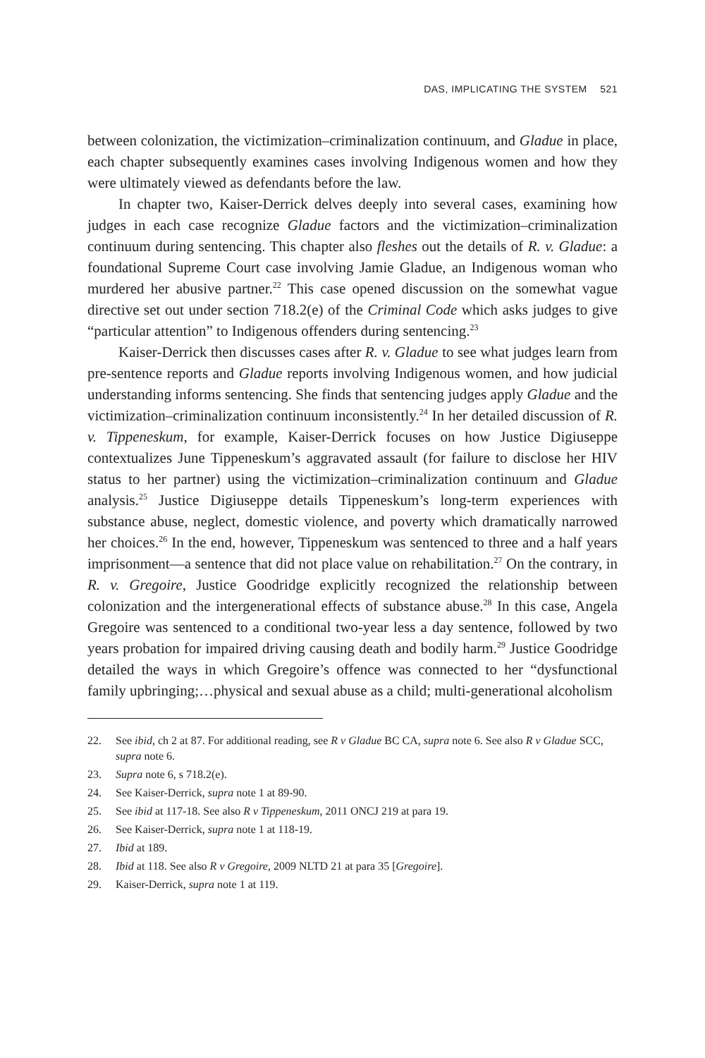DAS, IMPLICATING THE SYSTEM 521
between colonization, the victimization–criminalization continuum, and Gladue in place, each chapter subsequently examines cases involving Indigenous women and how they were ultimately viewed as defendants before the law.
In chapter two, Kaiser-Derrick delves deeply into several cases, examining how judges in each case recognize Gladue factors and the victimization–criminalization continuum during sentencing. This chapter also fleshes out the details of R. v. Gladue: a foundational Supreme Court case involving Jamie Gladue, an Indigenous woman who murdered her abusive partner.<sup>22</sup> This case opened discussion on the somewhat vague directive set out under section 718.2(e) of the Criminal Code which asks judges to give “particular attention” to Indigenous offenders during sentencing.<sup>23</sup>
Kaiser-Derrick then discusses cases after R. v. Gladue to see what judges learn from pre-sentence reports and Gladue reports involving Indigenous women, and how judicial understanding informs sentencing. She finds that sentencing judges apply Gladue and the victimization–criminalization continuum inconsistently.<sup>24</sup> In her detailed discussion of R. v. Tippeneskum, for example, Kaiser-Derrick focuses on how Justice Digiuseppe contextualizes June Tippeneskum’s aggravated assault (for failure to disclose her HIV status to her partner) using the victimization–criminalization continuum and Gladue analysis.<sup>25</sup> Justice Digiuseppe details Tippeneskum’s long-term experiences with substance abuse, neglect, domestic violence, and poverty which dramatically narrowed her choices.<sup>26</sup> In the end, however, Tippeneskum was sentenced to three and a half years imprisonment—a sentence that did not place value on rehabilitation.<sup>27</sup> On the contrary, in R. v. Gregoire, Justice Goodridge explicitly recognized the relationship between colonization and the intergenerational effects of substance abuse.<sup>28</sup> In this case, Angela Gregoire was sentenced to a conditional two-year less a day sentence, followed by two years probation for impaired driving causing death and bodily harm.<sup>29</sup> Justice Goodridge detailed the ways in which Gregoire’s offence was connected to her “dysfunctional family upbringing;…physical and sexual abuse as a child; multi-generational alcoholism
22. See ibid, ch 2 at 87. For additional reading, see R v Gladue BC CA, supra note 6. See also R v Gladue SCC, supra note 6.
23. Supra note 6, s 718.2(e).
24. See Kaiser-Derrick, supra note 1 at 89-90.
25. See ibid at 117-18. See also R v Tippeneskum, 2011 ONCJ 219 at para 19.
26. See Kaiser-Derrick, supra note 1 at 118-19.
27. Ibid at 189.
28. Ibid at 118. See also R v Gregoire, 2009 NLTD 21 at para 35 [Gregoire].
29. Kaiser-Derrick, supra note 1 at 119.